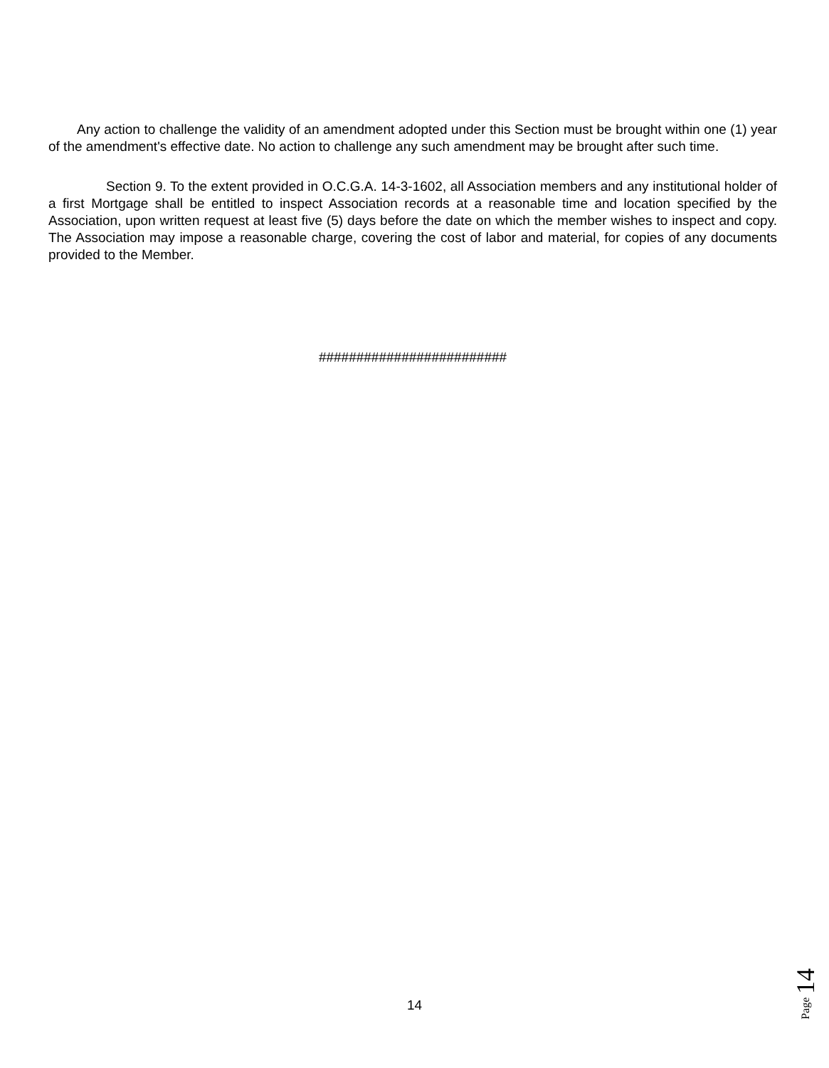Any action to challenge the validity of an amendment adopted under this Section must be brought within one (1) year of the amendment's effective date. No action to challenge any such amendment may be brought after such time.
Section 9. To the extent provided in O.C.G.A. 14-3-1602, all Association members and any institutional holder of a first Mortgage shall be entitled to inspect Association records at a reasonable time and location specified by the Association, upon written request at least five (5) days before the date on which the member wishes to inspect and copy. The Association may impose a reasonable charge, covering the cost of labor and material, for copies of any documents provided to the Member.
#########################
14
Page 14